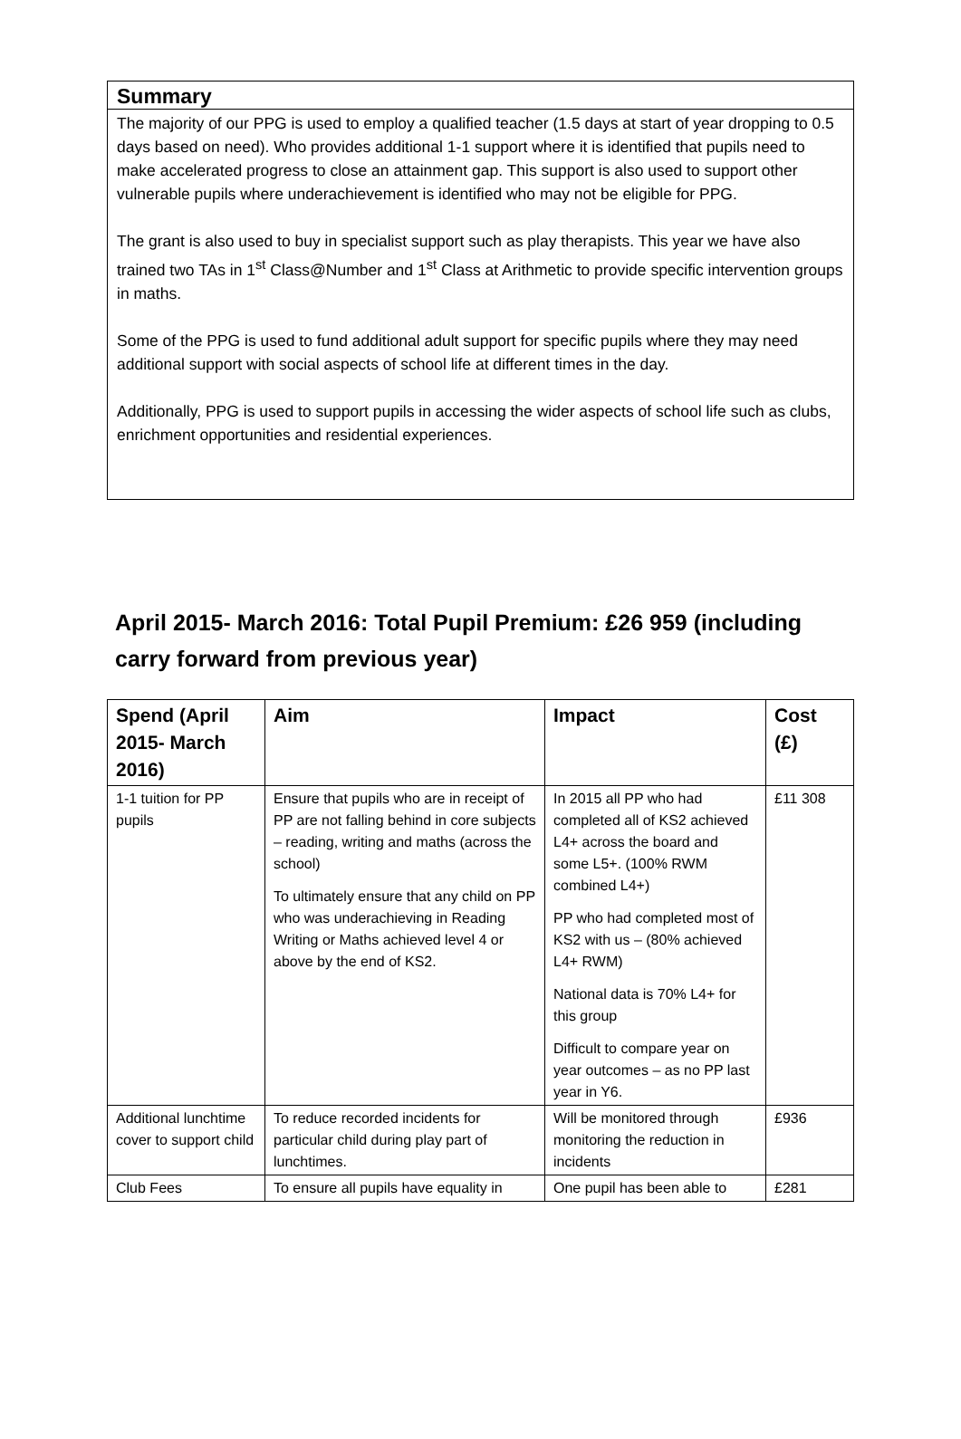Summary
The majority of our PPG is used to employ a qualified teacher (1.5 days at start of year dropping to 0.5 days based on need). Who provides additional 1-1 support where it is identified that pupils need to make accelerated progress to close an attainment gap. This support is also used to support other vulnerable pupils where underachievement is identified who may not be eligible for PPG.
The grant is also used to buy in specialist support such as play therapists. This year we have also trained two TAs in 1<sup>st</sup> Class@Number and 1<sup>st</sup> Class at Arithmetic to provide specific intervention groups in maths.
Some of the PPG is used to fund additional adult support for specific pupils where they may need additional support with social aspects of school life at different times in the day.
Additionally, PPG is used to support pupils in accessing the wider aspects of school life such as clubs, enrichment opportunities and residential experiences.
April 2015- March 2016: Total Pupil Premium: £26 959 (including carry forward from previous year)
| Spend (April 2015- March 2016) | Aim | Impact | Cost (£) |
| --- | --- | --- | --- |
| 1-1 tuition for PP pupils | Ensure that pupils who are in receipt of PP are not falling behind in core subjects – reading, writing and maths (across the school) To ultimately ensure that any child on PP who was underachieving in Reading Writing or Maths achieved level 4 or above by the end of KS2. | In 2015 all PP who had completed all of KS2 achieved L4+ across the board and some L5+. (100% RWM combined L4+) PP who had completed most of KS2 with us – (80% achieved L4+ RWM) National data is 70% L4+ for this group Difficult to compare year on year outcomes – as no PP last year in Y6. | £11 308 |
| Additional lunchtime cover to support child | To reduce recorded incidents for particular child during play part of lunchtimes. | Will be monitored through monitoring the reduction in incidents | £936 |
| Club Fees | To ensure all pupils have equality in | One pupil has been able to | £281 |